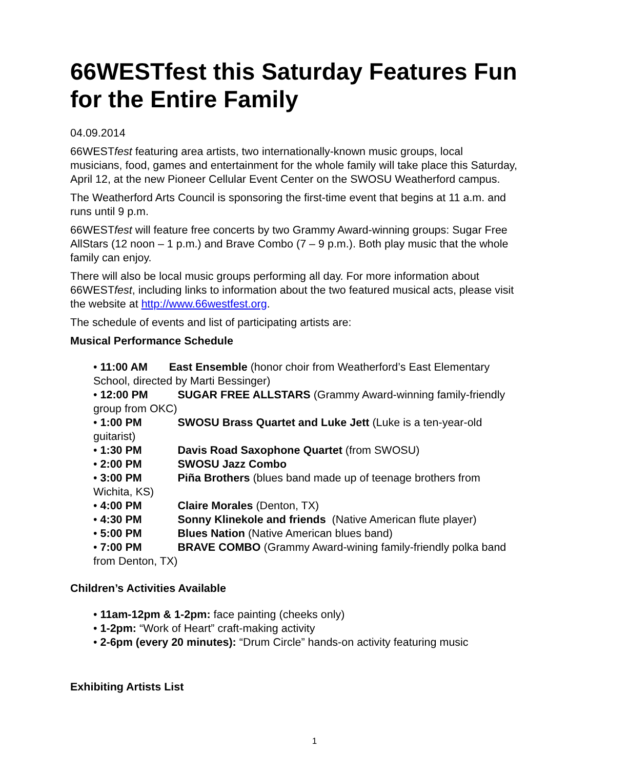66WESTfest this Saturday Features Fun for the Entire Family
04.09.2014
66WESTfest featuring area artists, two internationally-known music groups, local musicians, food, games and entertainment for the whole family will take place this Saturday, April 12, at the new Pioneer Cellular Event Center on the SWOSU Weatherford campus.
The Weatherford Arts Council is sponsoring the first-time event that begins at 11 a.m. and runs until 9 p.m.
66WESTfest will feature free concerts by two Grammy Award-winning groups: Sugar Free AllStars (12 noon – 1 p.m.) and Brave Combo (7 – 9 p.m.). Both play music that the whole family can enjoy.
There will also be local music groups performing all day. For more information about 66WESTfest, including links to information about the two featured musical acts, please visit the website at http://www.66westfest.org.
The schedule of events and list of participating artists are:
Musical Performance Schedule
• 11:00 AM East Ensemble (honor choir from Weatherford’s East Elementary School, directed by Marti Bessinger)
• 12:00 PM SUGAR FREE ALLSTARS (Grammy Award-winning family-friendly group from OKC)
• 1:00 PM SWOSU Brass Quartet and Luke Jett (Luke is a ten-year-old guitarist)
• 1:30 PM Davis Road Saxophone Quartet (from SWOSU)
• 2:00 PM SWOSU Jazz Combo
• 3:00 PM Piña Brothers (blues band made up of teenage brothers from Wichita, KS)
• 4:00 PM Claire Morales (Denton, TX)
• 4:30 PM Sonny Klinekole and friends (Native American flute player)
• 5:00 PM Blues Nation (Native American blues band)
• 7:00 PM BRAVE COMBO (Grammy Award-wining family-friendly polka band from Denton, TX)
Children’s Activities Available
• 11am-12pm & 1-2pm: face painting (cheeks only)
• 1-2pm: “Work of Heart” craft-making activity
• 2-6pm (every 20 minutes): “Drum Circle” hands-on activity featuring music
Exhibiting Artists List
1